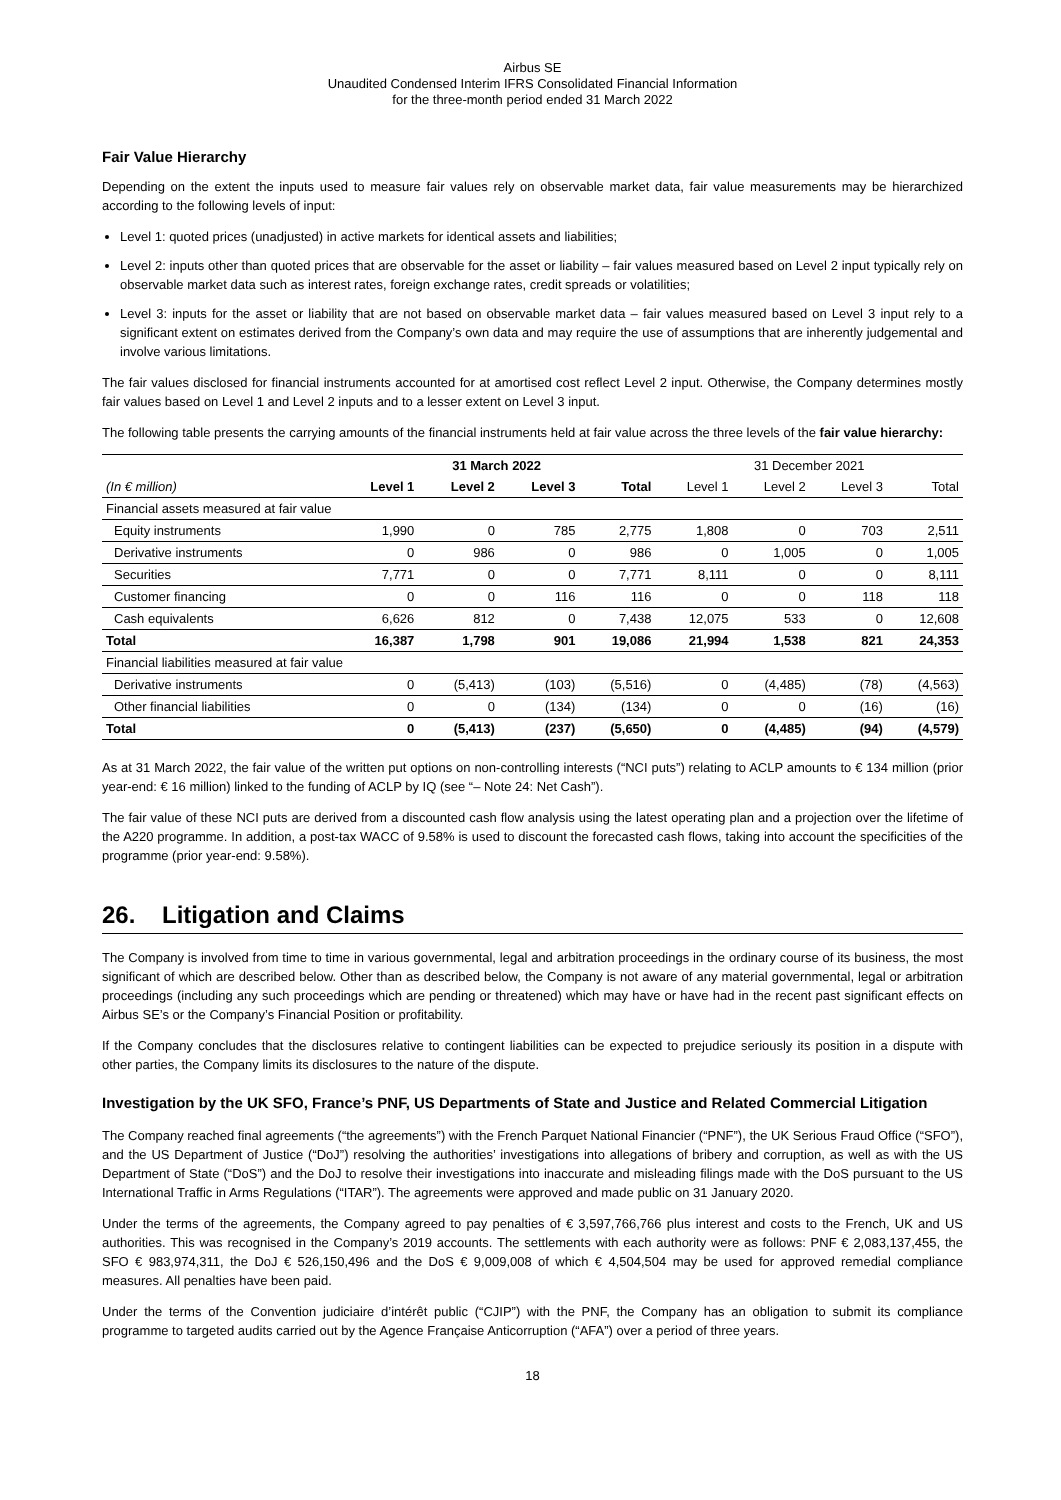Airbus SE
Unaudited Condensed Interim IFRS Consolidated Financial Information
for the three-month period ended 31 March 2022
Fair Value Hierarchy
Depending on the extent the inputs used to measure fair values rely on observable market data, fair value measurements may be hierarchized according to the following levels of input:
Level 1: quoted prices (unadjusted) in active markets for identical assets and liabilities;
Level 2: inputs other than quoted prices that are observable for the asset or liability – fair values measured based on Level 2 input typically rely on observable market data such as interest rates, foreign exchange rates, credit spreads or volatilities;
Level 3: inputs for the asset or liability that are not based on observable market data – fair values measured based on Level 3 input rely to a significant extent on estimates derived from the Company’s own data and may require the use of assumptions that are inherently judgemental and involve various limitations.
The fair values disclosed for financial instruments accounted for at amortised cost reflect Level 2 input. Otherwise, the Company determines mostly fair values based on Level 1 and Level 2 inputs and to a lesser extent on Level 3 input.
The following table presents the carrying amounts of the financial instruments held at fair value across the three levels of the fair value hierarchy:
| | 31 March 2022 | | | | 31 December 2021 | | | |
| --- | --- | --- | --- | --- | --- | --- | --- | --- |
| (In € million) | Level 1 | Level 2 | Level 3 | Total | Level 1 | Level 2 | Level 3 | Total |
| Financial assets measured at fair value | | | | | | | | |
| Equity instruments | 1,990 | 0 | 785 | 2,775 | 1,808 | 0 | 703 | 2,511 |
| Derivative instruments | 0 | 986 | 0 | 986 | 0 | 1,005 | 0 | 1,005 |
| Securities | 7,771 | 0 | 0 | 7,771 | 8,111 | 0 | 0 | 8,111 |
| Customer financing | 0 | 0 | 116 | 116 | 0 | 0 | 118 | 118 |
| Cash equivalents | 6,626 | 812 | 0 | 7,438 | 12,075 | 533 | 0 | 12,608 |
| Total | 16,387 | 1,798 | 901 | 19,086 | 21,994 | 1,538 | 821 | 24,353 |
| Financial liabilities measured at fair value | | | | | | | | |
| Derivative instruments | 0 | (5,413) | (103) | (5,516) | 0 | (4,485) | (78) | (4,563) |
| Other financial liabilities | 0 | 0 | (134) | (134) | 0 | 0 | (16) | (16) |
| Total | 0 | (5,413) | (237) | (5,650) | 0 | (4,485) | (94) | (4,579) |
As at 31 March 2022, the fair value of the written put options on non-controlling interests (“NCI puts”) relating to ACLP amounts to € 134 million (prior year-end: € 16 million) linked to the funding of ACLP by IQ (see “– Note 24: Net Cash”).
The fair value of these NCI puts are derived from a discounted cash flow analysis using the latest operating plan and a projection over the lifetime of the A220 programme. In addition, a post-tax WACC of 9.58% is used to discount the forecasted cash flows, taking into account the specificities of the programme (prior year-end: 9.58%).
26. Litigation and Claims
The Company is involved from time to time in various governmental, legal and arbitration proceedings in the ordinary course of its business, the most significant of which are described below. Other than as described below, the Company is not aware of any material governmental, legal or arbitration proceedings (including any such proceedings which are pending or threatened) which may have or have had in the recent past significant effects on Airbus SE’s or the Company’s Financial Position or profitability.
If the Company concludes that the disclosures relative to contingent liabilities can be expected to prejudice seriously its position in a dispute with other parties, the Company limits its disclosures to the nature of the dispute.
Investigation by the UK SFO, France’s PNF, US Departments of State and Justice and Related Commercial Litigation
The Company reached final agreements (“the agreements”) with the French Parquet National Financier (“PNF”), the UK Serious Fraud Office (“SFO”), and the US Department of Justice (“DoJ”) resolving the authorities’ investigations into allegations of bribery and corruption, as well as with the US Department of State (“DoS”) and the DoJ to resolve their investigations into inaccurate and misleading filings made with the DoS pursuant to the US International Traffic in Arms Regulations (“ITAR”). The agreements were approved and made public on 31 January 2020.
Under the terms of the agreements, the Company agreed to pay penalties of € 3,597,766,766 plus interest and costs to the French, UK and US authorities. This was recognised in the Company’s 2019 accounts. The settlements with each authority were as follows: PNF € 2,083,137,455, the SFO € 983,974,311, the DoJ € 526,150,496 and the DoS € 9,009,008 of which € 4,504,504 may be used for approved remedial compliance measures. All penalties have been paid.
Under the terms of the Convention judiciaire d’intérêt public (“CJIP”) with the PNF, the Company has an obligation to submit its compliance programme to targeted audits carried out by the Agence Française Anticorruption (“AFA”) over a period of three years.
18